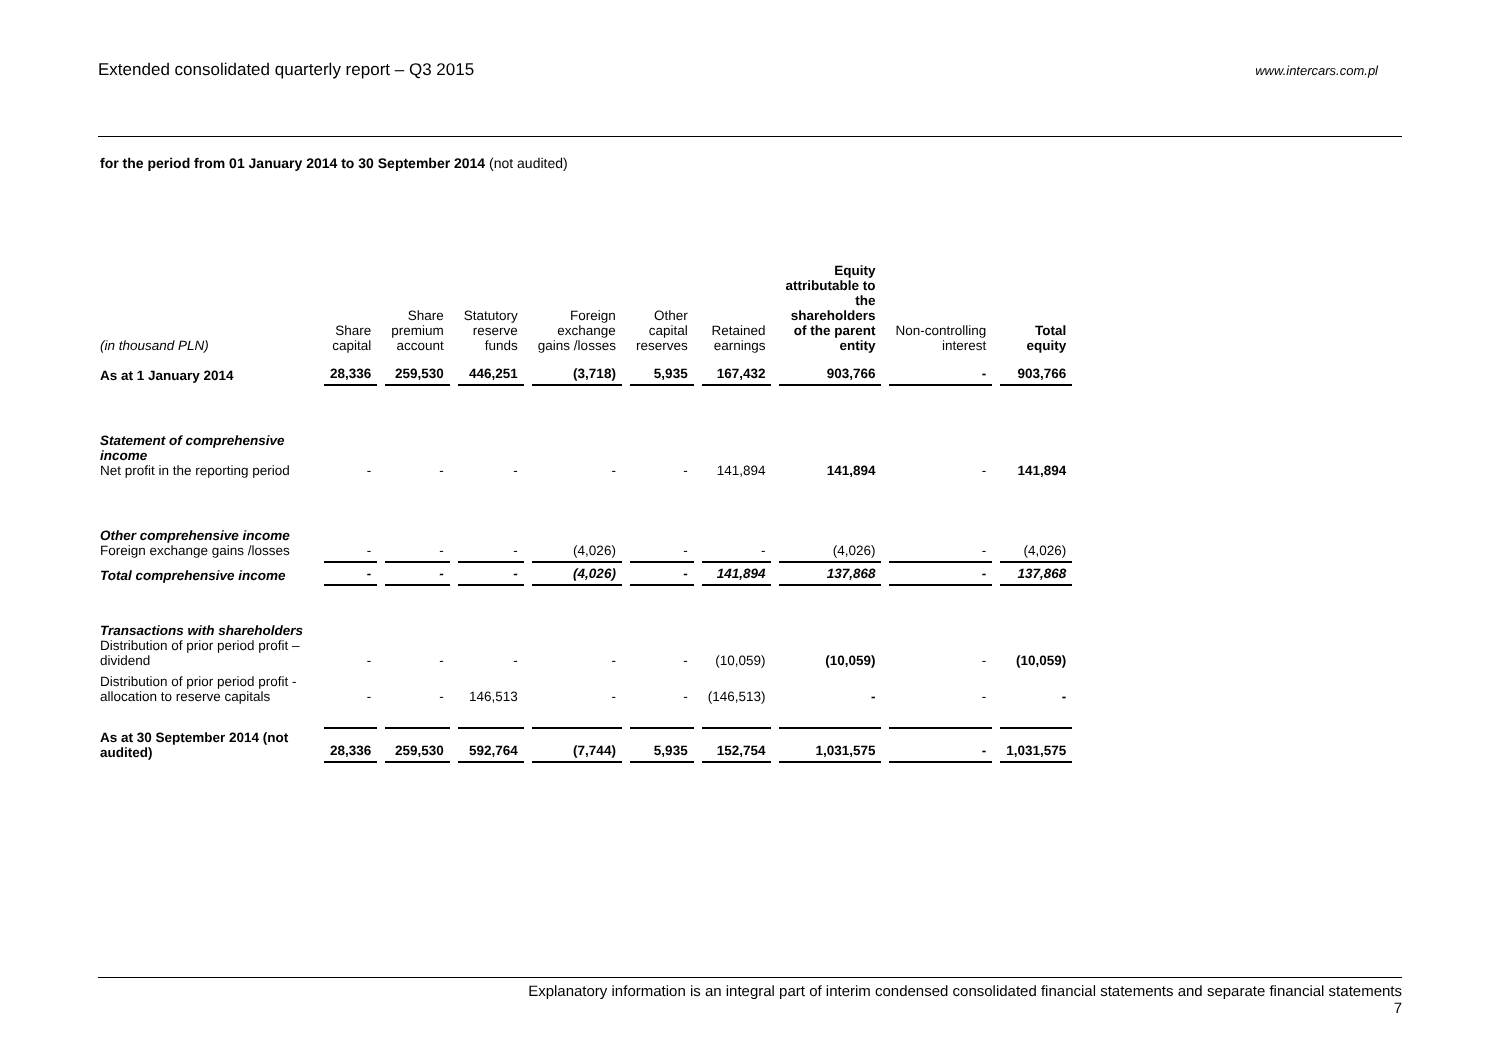Extended consolidated quarterly report – Q3 2015
www.intercars.com.pl
for the period from 01 January 2014 to 30 September 2014 (not audited)
| (in thousand PLN) | Share capital | Share premium account | Statutory reserve funds | Foreign exchange gains /losses | Other capital reserves | Retained earnings | Equity attributable to the shareholders of the parent entity | Non-controlling interest | Total equity |
| --- | --- | --- | --- | --- | --- | --- | --- | --- | --- |
| As at 1 January 2014 | 28,336 | 259,530 | 446,251 | (3,718) | 5,935 | 167,432 | 903,766 | - | 903,766 |
| Statement of comprehensive income Net profit in the reporting period | - | - | - | - | - | 141,894 | 141,894 | - | 141,894 |
| Other comprehensive income Foreign exchange gains /losses | - | - | - | (4,026) | - | - | (4,026) | - | (4,026) |
| Total comprehensive income | - | - | - | (4,026) | - | 141,894 | 137,868 | - | 137,868 |
| Transactions with shareholders Distribution of prior period profit – dividend | - | - | - | - | - | (10,059) | (10,059) | - | (10,059) |
| Distribution of prior period profit - allocation to reserve capitals | - | - | 146,513 | - | - | (146,513) | - | - | - |
| As at 30 September 2014 (not audited) | 28,336 | 259,530 | 592,764 | (7,744) | 5,935 | 152,754 | 1,031,575 | - | 1,031,575 |
Explanatory information is an integral part of interim condensed consolidated financial statements and separate financial statements
7